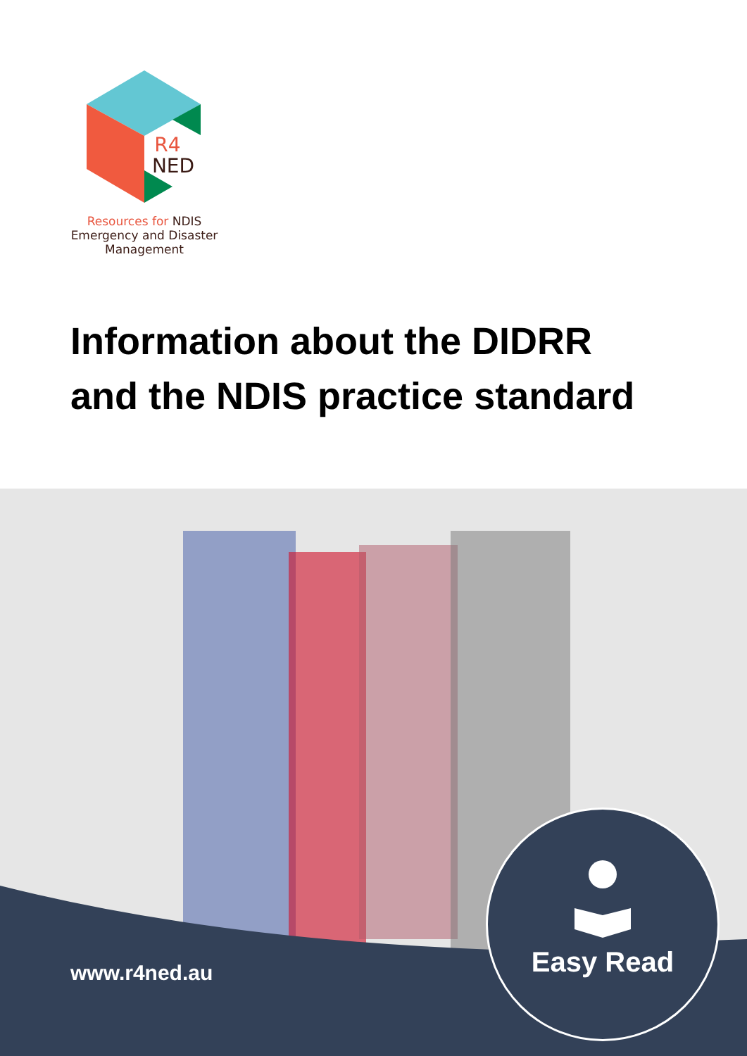R4
NED
Resources for NDIS
Emergency and Disaster
Management
Information about the DIDRR
and the NDIS practice standard
www.r4ned.au
Easy Read